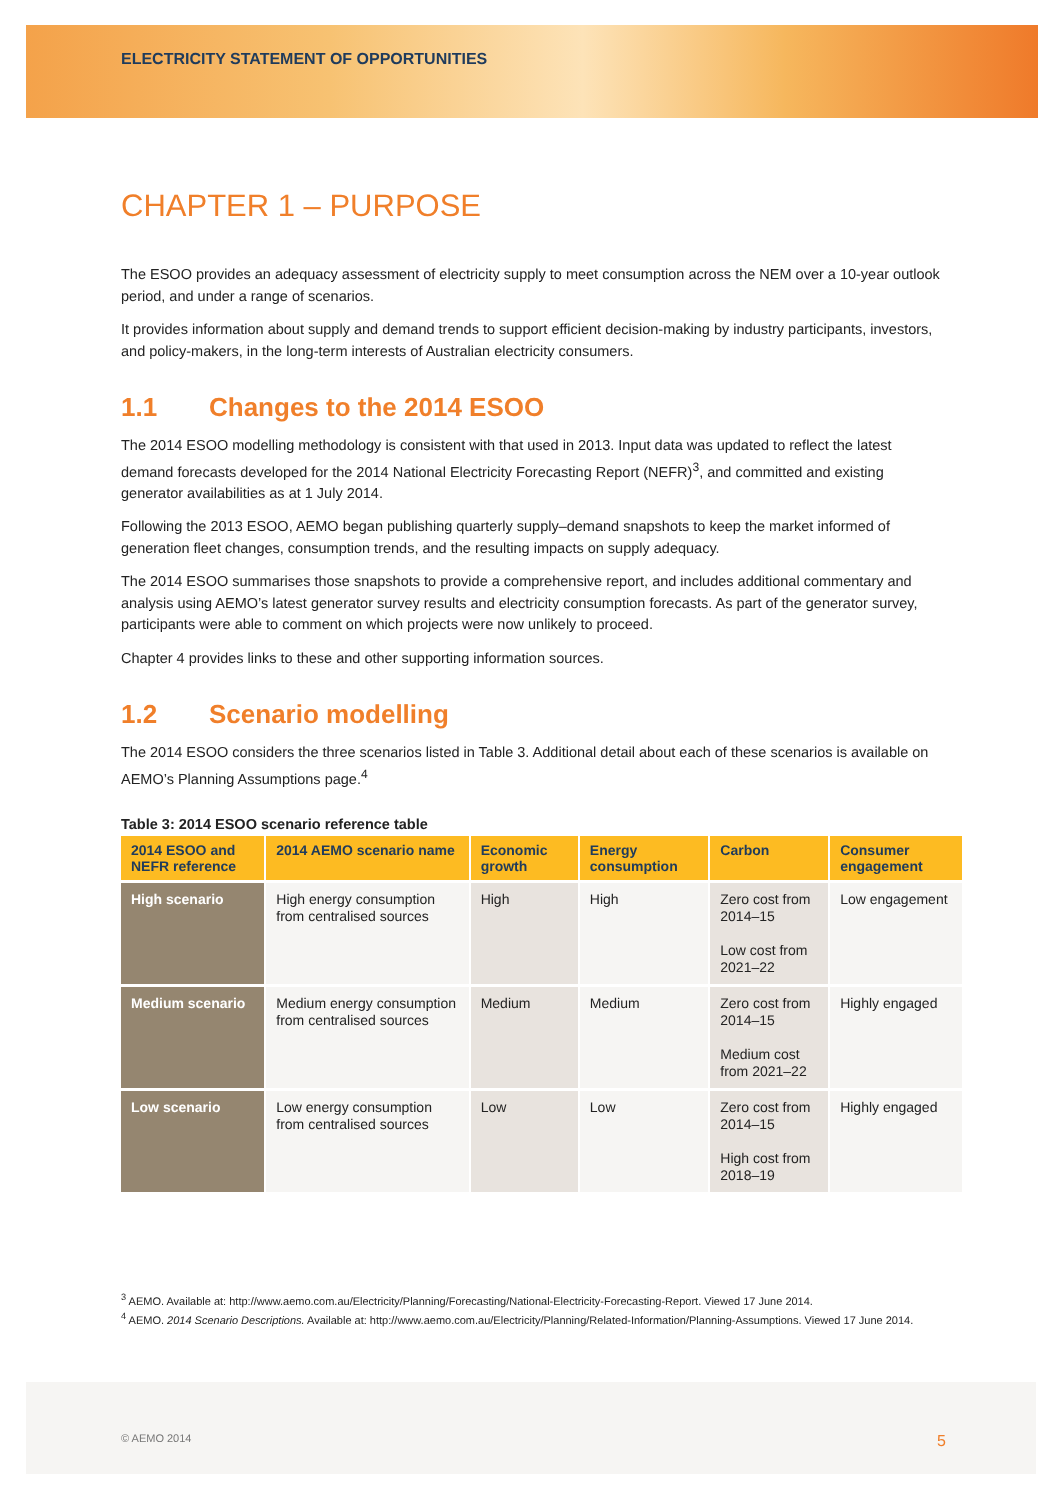ELECTRICITY STATEMENT OF OPPORTUNITIES
CHAPTER 1 – PURPOSE
The ESOO provides an adequacy assessment of electricity supply to meet consumption across the NEM over a 10-year outlook period, and under a range of scenarios.
It provides information about supply and demand trends to support efficient decision-making by industry participants, investors, and policy-makers, in the long-term interests of Australian electricity consumers.
1.1 Changes to the 2014 ESOO
The 2014 ESOO modelling methodology is consistent with that used in 2013. Input data was updated to reflect the latest demand forecasts developed for the 2014 National Electricity Forecasting Report (NEFR)<sup>3</sup>, and committed and existing generator availabilities as at 1 July 2014.
Following the 2013 ESOO, AEMO began publishing quarterly supply–demand snapshots to keep the market informed of generation fleet changes, consumption trends, and the resulting impacts on supply adequacy.
The 2014 ESOO summarises those snapshots to provide a comprehensive report, and includes additional commentary and analysis using AEMO’s latest generator survey results and electricity consumption forecasts. As part of the generator survey, participants were able to comment on which projects were now unlikely to proceed.
Chapter 4 provides links to these and other supporting information sources.
1.2 Scenario modelling
The 2014 ESOO considers the three scenarios listed in Table 3. Additional detail about each of these scenarios is available on AEMO’s Planning Assumptions page.<sup>4</sup>
Table 3: 2014 ESOO scenario reference table
| 2014 ESOO and NEFR reference | 2014 AEMO scenario name | Economic growth | Energy consumption | Carbon | Consumer engagement |
| --- | --- | --- | --- | --- | --- |
| High scenario | High energy consumption from centralised sources | High | High | Zero cost from 2014–15 Low cost from 2021–22 | Low engagement |
| Medium scenario | Medium energy consumption from centralised sources | Medium | Medium | Zero cost from 2014–15 Medium cost from 2021–22 | Highly engaged |
| Low scenario | Low energy consumption from centralised sources | Low | Low | Zero cost from 2014–15 High cost from 2018–19 | Highly engaged |
<sup>3</sup> AEMO. Available at: http://www.aemo.com.au/Electricity/Planning/Forecasting/National-Electricity-Forecasting-Report. Viewed 17 June 2014.
<sup>4</sup> AEMO. 2014 Scenario Descriptions. Available at: http://www.aemo.com.au/Electricity/Planning/Related-Information/Planning-Assumptions. Viewed 17 June 2014.
© AEMO 2014 5